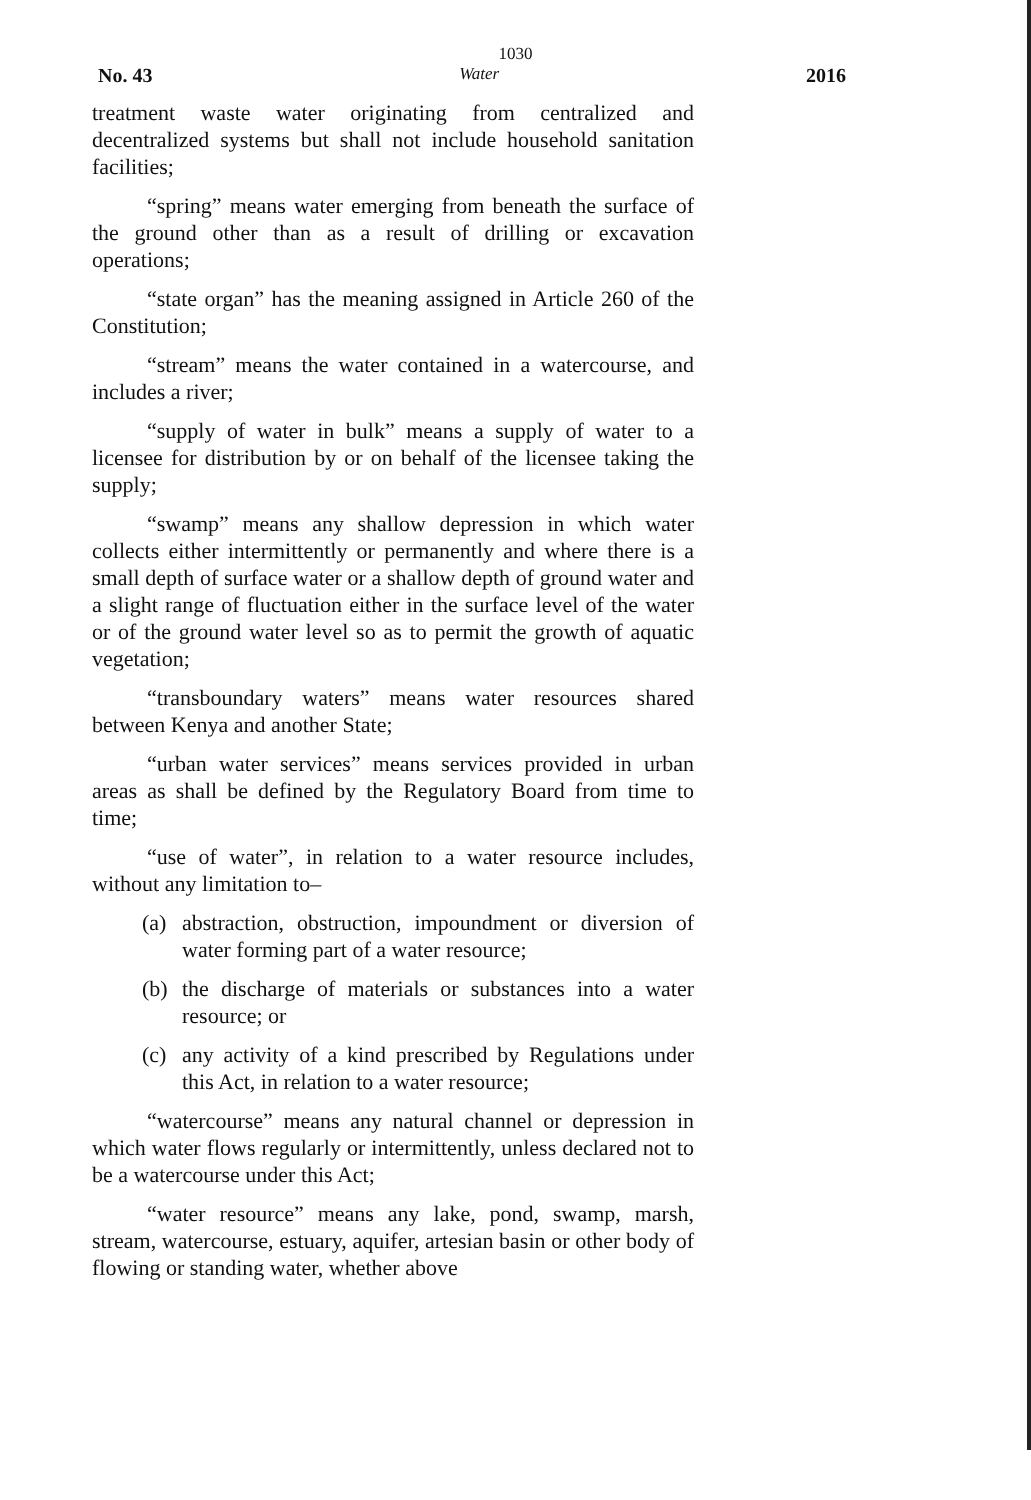1030
No. 43 Water 2016
treatment waste water originating from centralized and decentralized systems but shall not include household sanitation facilities;
“spring” means water emerging from beneath the surface of the ground other than as a result of drilling or excavation operations;
“state organ” has the meaning assigned in Article 260 of the Constitution;
“stream” means the water contained in a watercourse, and includes a river;
“supply of water in bulk” means a supply of water to a licensee for distribution by or on behalf of the licensee taking the supply;
“swamp” means any shallow depression in which water collects either intermittently or permanently and where there is a small depth of surface water or a shallow depth of ground water and a slight range of fluctuation either in the surface level of the water or of the ground water level so as to permit the growth of aquatic vegetation;
“transboundary waters” means water resources shared between Kenya and another State;
“urban water services” means services provided in urban areas as shall be defined by the Regulatory Board from time to time;
“use of water”, in relation to a water resource includes, without any limitation to–
(a) abstraction, obstruction, impoundment or diversion of water forming part of a water resource;
(b) the discharge of materials or substances into a water resource; or
(c) any activity of a kind prescribed by Regulations under this Act, in relation to a water resource;
“watercourse” means any natural channel or depression in which water flows regularly or intermittently, unless declared not to be a watercourse under this Act;
“water resource” means any lake, pond, swamp, marsh, stream, watercourse, estuary, aquifer, artesian basin or other body of flowing or standing water, whether above